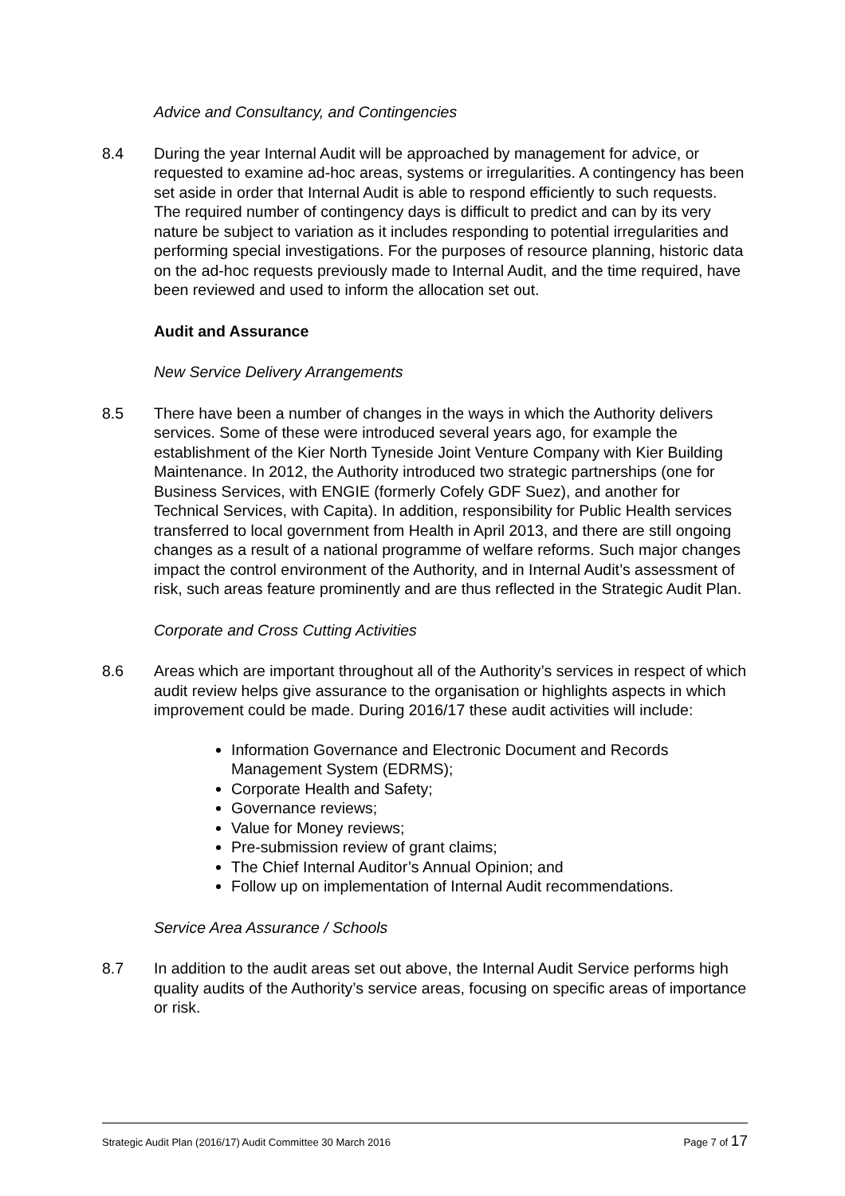Advice and Consultancy, and Contingencies
8.4 During the year Internal Audit will be approached by management for advice, or requested to examine ad-hoc areas, systems or irregularities. A contingency has been set aside in order that Internal Audit is able to respond efficiently to such requests. The required number of contingency days is difficult to predict and can by its very nature be subject to variation as it includes responding to potential irregularities and performing special investigations. For the purposes of resource planning, historic data on the ad-hoc requests previously made to Internal Audit, and the time required, have been reviewed and used to inform the allocation set out.
Audit and Assurance
New Service Delivery Arrangements
8.5 There have been a number of changes in the ways in which the Authority delivers services. Some of these were introduced several years ago, for example the establishment of the Kier North Tyneside Joint Venture Company with Kier Building Maintenance. In 2012, the Authority introduced two strategic partnerships (one for Business Services, with ENGIE (formerly Cofely GDF Suez), and another for Technical Services, with Capita). In addition, responsibility for Public Health services transferred to local government from Health in April 2013, and there are still ongoing changes as a result of a national programme of welfare reforms. Such major changes impact the control environment of the Authority, and in Internal Audit’s assessment of risk, such areas feature prominently and are thus reflected in the Strategic Audit Plan.
Corporate and Cross Cutting Activities
8.6 Areas which are important throughout all of the Authority’s services in respect of which audit review helps give assurance to the organisation or highlights aspects in which improvement could be made. During 2016/17 these audit activities will include:
Information Governance and Electronic Document and Records Management System (EDRMS);
Corporate Health and Safety;
Governance reviews;
Value for Money reviews;
Pre-submission review of grant claims;
The Chief Internal Auditor’s Annual Opinion; and
Follow up on implementation of Internal Audit recommendations.
Service Area Assurance / Schools
8.7 In addition to the audit areas set out above, the Internal Audit Service performs high quality audits of the Authority’s service areas, focusing on specific areas of importance or risk.
Strategic Audit Plan (2016/17) Audit Committee 30 March 2016 Page 7 of 17